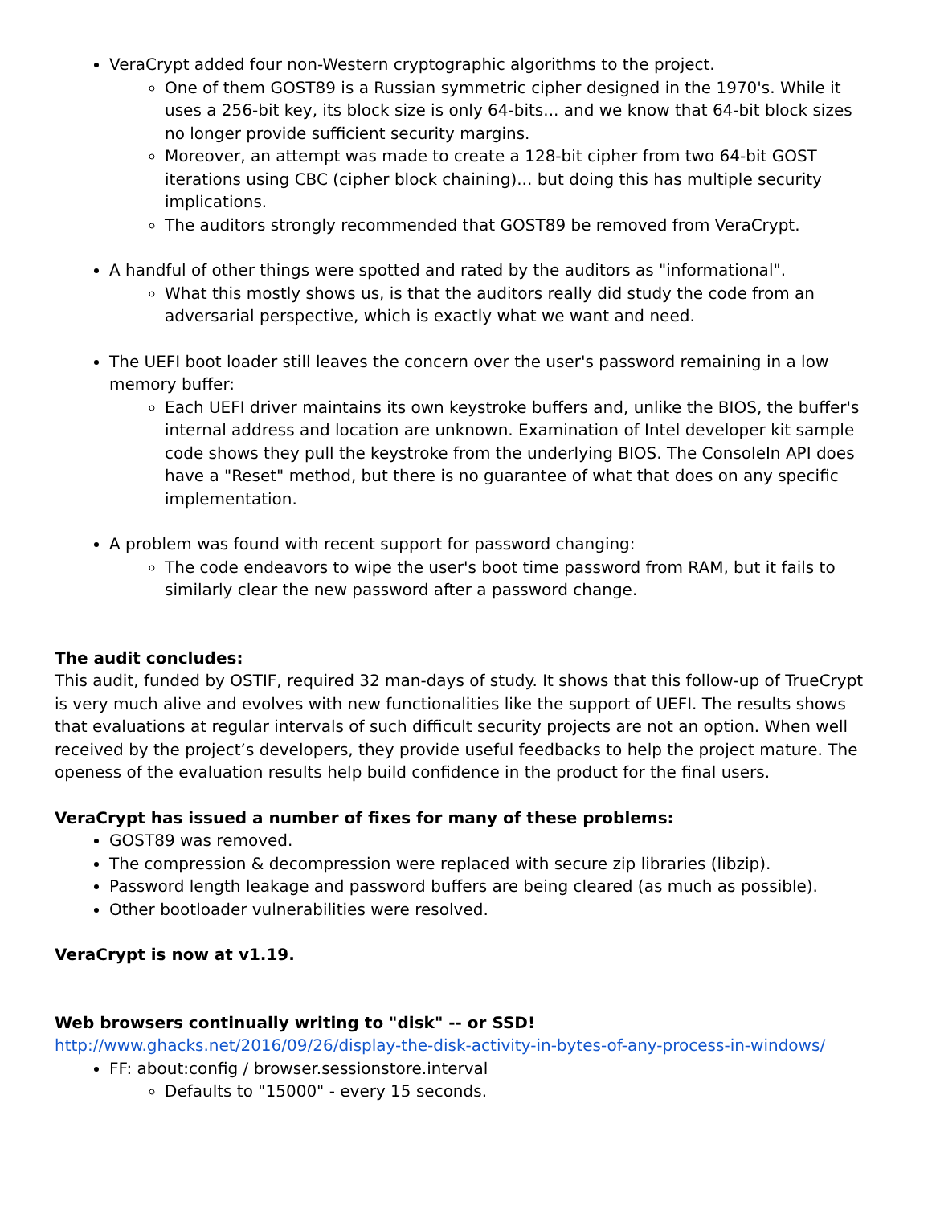VeraCrypt added four non-Western cryptographic algorithms to the project.
One of them GOST89 is a Russian symmetric cipher designed in the 1970's. While it uses a 256-bit key, its block size is only 64-bits... and we know that 64-bit block sizes no longer provide sufficient security margins.
Moreover, an attempt was made to create a 128-bit cipher from two 64-bit GOST iterations using CBC (cipher block chaining)... but doing this has multiple security implications.
The auditors strongly recommended that GOST89 be removed from VeraCrypt.
A handful of other things were spotted and rated by the auditors as "informational".
What this mostly shows us, is that the auditors really did study the code from an adversarial perspective, which is exactly what we want and need.
The UEFI boot loader still leaves the concern over the user's password remaining in a low memory buffer:
Each UEFI driver maintains its own keystroke buffers and, unlike the BIOS, the buffer's internal address and location are unknown. Examination of Intel developer kit sample code shows they pull the keystroke from the underlying BIOS. The ConsoleIn API does have a "Reset" method, but there is no guarantee of what that does on any specific implementation.
A problem was found with recent support for password changing:
The code endeavors to wipe the user's boot time password from RAM, but it fails to similarly clear the new password after a password change.
The audit concludes:
This audit, funded by OSTIF, required 32 man-days of study. It shows that this follow-up of TrueCrypt is very much alive and evolves with new functionalities like the support of UEFI. The results shows that evaluations at regular intervals of such difficult security projects are not an option. When well received by the project’s developers, they provide useful feedbacks to help the project mature. The openess of the evaluation results help build confidence in the product for the final users.
VeraCrypt has issued a number of fixes for many of these problems:
GOST89 was removed.
The compression & decompression were replaced with secure zip libraries (libzip).
Password length leakage and password buffers are being cleared (as much as possible).
Other bootloader vulnerabilities were resolved.
VeraCrypt is now at v1.19.
Web browsers continually writing to "disk" -- or SSD!
http://www.ghacks.net/2016/09/26/display-the-disk-activity-in-bytes-of-any-process-in-windows/
FF: about:config / browser.sessionstore.interval
Defaults to "15000" - every 15 seconds.